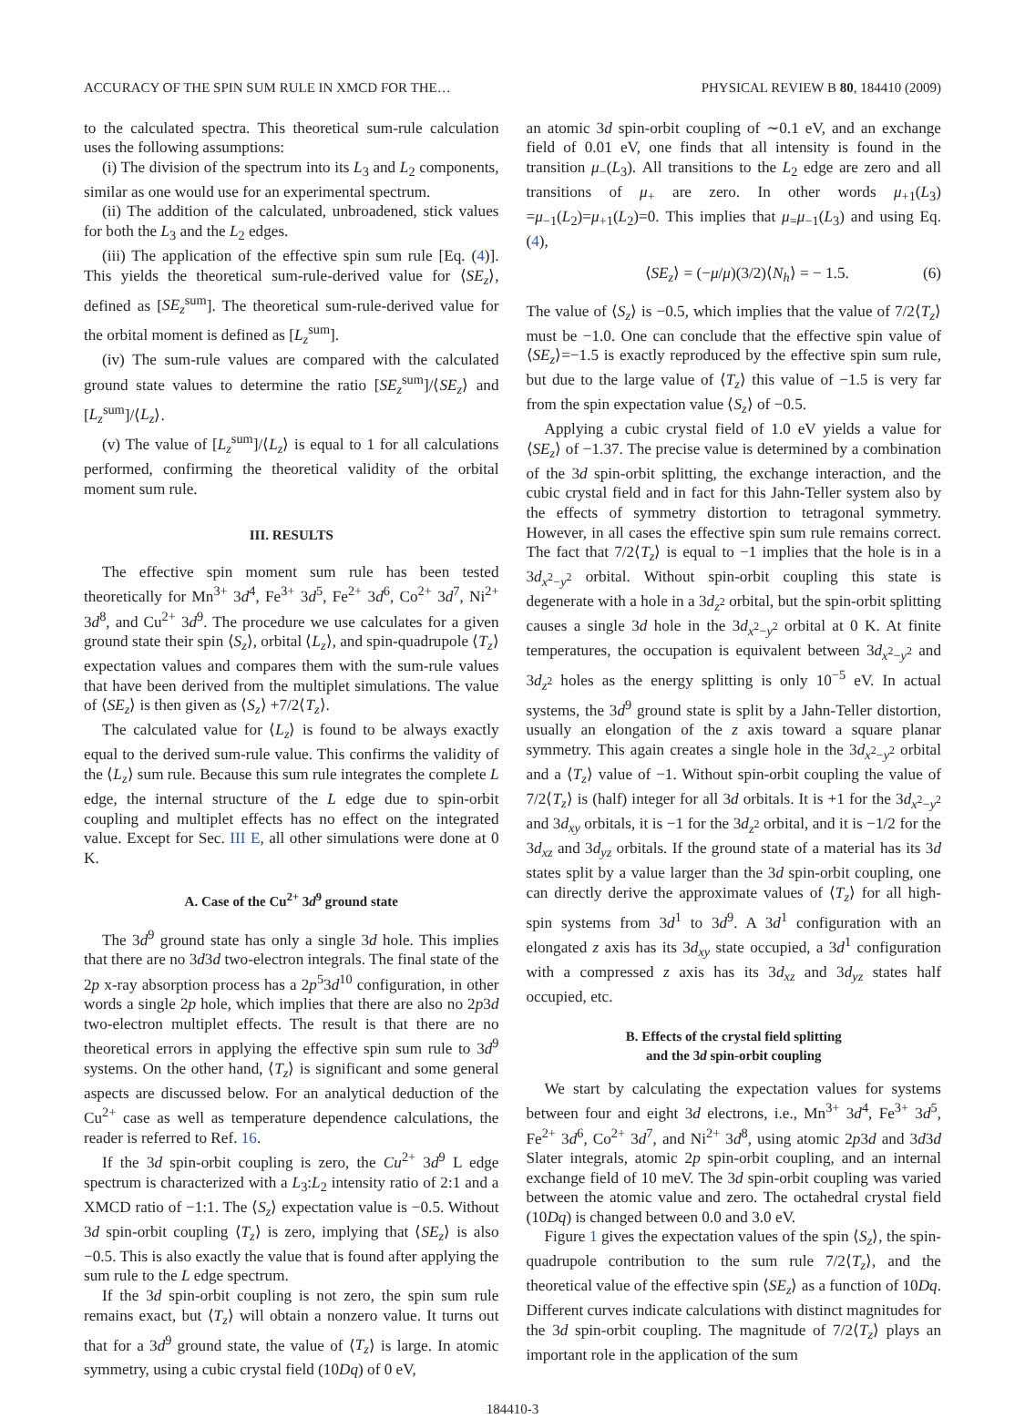ACCURACY OF THE SPIN SUM RULE IN XMCD FOR THE… PHYSICAL REVIEW B 80, 184410 (2009)
to the calculated spectra. This theoretical sum-rule calculation uses the following assumptions:
(i) The division of the spectrum into its L<sub>3</sub> and L<sub>2</sub> components, similar as one would use for an experimental spectrum.
(ii) The addition of the calculated, unbroadened, stick values for both the L<sub>3</sub> and the L<sub>2</sub> edges.
(iii) The application of the effective spin sum rule [Eq. (4)]. This yields the theoretical sum-rule-derived value for ⟨SE<sub>z</sub>⟩, defined as [SE<sub>z</sub><sup>sum</sup>]. The theoretical sum-rule-derived value for the orbital moment is defined as [L<sub>z</sub><sup>sum</sup>].
(iv) The sum-rule values are compared with the calculated ground state values to determine the ratio [SE<sub>z</sub><sup>sum</sup>]/⟨SE<sub>z</sub>⟩ and [L<sub>z</sub><sup>sum</sup>]/⟨L<sub>z</sub>⟩.
(v) The value of [L<sub>z</sub><sup>sum</sup>]/⟨L<sub>z</sub>⟩ is equal to 1 for all calculations performed, confirming the theoretical validity of the orbital moment sum rule.
III. RESULTS
The effective spin moment sum rule has been tested theoretically for Mn<sup>3+</sup> 3d<sup>4</sup>, Fe<sup>3+</sup> 3d<sup>5</sup>, Fe<sup>2+</sup> 3d<sup>6</sup>, Co<sup>2+</sup> 3d<sup>7</sup>, Ni<sup>2+</sup> 3d<sup>8</sup>, and Cu<sup>2+</sup> 3d<sup>9</sup>. The procedure we use calculates for a given ground state their spin ⟨S<sub>z</sub>⟩, orbital ⟨L<sub>z</sub>⟩, and spin-quadrupole ⟨T<sub>z</sub>⟩ expectation values and compares them with the sum-rule values that have been derived from the multiplet simulations. The value of ⟨SE<sub>z</sub>⟩ is then given as ⟨S<sub>z</sub>⟩ +7/2⟨T<sub>z</sub>⟩.
The calculated value for ⟨L<sub>z</sub>⟩ is found to be always exactly equal to the derived sum-rule value. This confirms the validity of the ⟨L<sub>z</sub>⟩ sum rule. Because this sum rule integrates the complete L edge, the internal structure of the L edge due to spin-orbit coupling and multiplet effects has no effect on the integrated value. Except for Sec. III E, all other simulations were done at 0 K.
A. Case of the Cu<sup>2+</sup> 3d<sup>9</sup> ground state
The 3d<sup>9</sup> ground state has only a single 3d hole. This implies that there are no 3d3d two-electron integrals. The final state of the 2p x-ray absorption process has a 2p<sup>5</sup>3d<sup>10</sup> configuration, in other words a single 2p hole, which implies that there are also no 2p3d two-electron multiplet effects. The result is that there are no theoretical errors in applying the effective spin sum rule to 3d<sup>9</sup> systems. On the other hand, ⟨T<sub>z</sub>⟩ is significant and some general aspects are discussed below. For an analytical deduction of the Cu<sup>2+</sup> case as well as temperature dependence calculations, the reader is referred to Ref. 16.
If the 3d spin-orbit coupling is zero, the Cu<sup>2+</sup> 3d<sup>9</sup> L edge spectrum is characterized with a L<sub>3</sub>:L<sub>2</sub> intensity ratio of 2:1 and a XMCD ratio of −1:1. The ⟨S<sub>z</sub>⟩ expectation value is −0.5. Without 3d spin-orbit coupling ⟨T<sub>z</sub>⟩ is zero, implying that ⟨SE<sub>z</sub>⟩ is also −0.5. This is also exactly the value that is found after applying the sum rule to the L edge spectrum.
If the 3d spin-orbit coupling is not zero, the spin sum rule remains exact, but ⟨T<sub>z</sub>⟩ will obtain a nonzero value. It turns out that for a 3d<sup>9</sup> ground state, the value of ⟨T<sub>z</sub>⟩ is large. In atomic symmetry, using a cubic crystal field (10Dq) of 0 eV,
an atomic 3d spin-orbit coupling of ∼0.1 eV, and an exchange field of 0.01 eV, one finds that all intensity is found in the transition μ<sub>−</sub>(L<sub>3</sub>). All transitions to the L<sub>2</sub> edge are zero and all transitions of μ<sub>+</sub> are zero. In other words μ<sub>+1</sub>(L<sub>3</sub>) =μ<sub>−1</sub>(L<sub>2</sub>)=μ<sub>+1</sub>(L<sub>2</sub>)=0. This implies that μ<sub>=</sub>μ<sub>−1</sub>(L<sub>3</sub>) and using Eq. (4),
⟨SE<sub>z</sub>⟩ = (−μ/μ)(3/2)⟨N<sub>h</sub>⟩ = − 1.5. (6)
The value of ⟨S<sub>z</sub>⟩ is −0.5, which implies that the value of 7/2⟨T<sub>z</sub>⟩ must be −1.0. One can conclude that the effective spin value of ⟨SE<sub>z</sub>⟩=−1.5 is exactly reproduced by the effective spin sum rule, but due to the large value of ⟨T<sub>z</sub>⟩ this value of −1.5 is very far from the spin expectation value ⟨S<sub>z</sub>⟩ of −0.5.
Applying a cubic crystal field of 1.0 eV yields a value for ⟨SE<sub>z</sub>⟩ of −1.37. The precise value is determined by a combination of the 3d spin-orbit splitting, the exchange interaction, and the cubic crystal field and in fact for this Jahn-Teller system also by the effects of symmetry distortion to tetragonal symmetry. However, in all cases the effective spin sum rule remains correct. The fact that 7/2⟨T<sub>z</sub>⟩ is equal to −1 implies that the hole is in a 3d<sub>x<sup>2</sup>−y<sup>2</sup></sub> orbital. Without spin-orbit coupling this state is degenerate with a hole in a 3d<sub>z<sup>2</sup></sub> orbital, but the spin-orbit splitting causes a single 3d hole in the 3d<sub>x<sup>2</sup>−y<sup>2</sup></sub> orbital at 0 K. At finite temperatures, the occupation is equivalent between 3d<sub>x<sup>2</sup>−y<sup>2</sup></sub> and 3d<sub>z<sup>2</sup></sub> holes as the energy splitting is only 10<sup>−5</sup> eV. In actual systems, the 3d<sup>9</sup> ground state is split by a Jahn-Teller distortion, usually an elongation of the z axis toward a square planar symmetry. This again creates a single hole in the 3d<sub>x<sup>2</sup>−y<sup>2</sup></sub> orbital and a ⟨T<sub>z</sub>⟩ value of −1. Without spin-orbit coupling the value of 7/2⟨T<sub>z</sub>⟩ is (half) integer for all 3d orbitals. It is +1 for the 3d<sub>x<sup>2</sup>−y<sup>2</sup></sub> and 3d<sub>xy</sub> orbitals, it is −1 for the 3d<sub>z<sup>2</sup></sub> orbital, and it is −1/2 for the 3d<sub>xz</sub> and 3d<sub>yz</sub> orbitals. If the ground state of a material has its 3d states split by a value larger than the 3d spin-orbit coupling, one can directly derive the approximate values of ⟨T<sub>z</sub>⟩ for all high-spin systems from 3d<sup>1</sup> to 3d<sup>9</sup>. A 3d<sup>1</sup> configuration with an elongated z axis has its 3d<sub>xy</sub> state occupied, a 3d<sup>1</sup> configuration with a compressed z axis has its 3d<sub>xz</sub> and 3d<sub>yz</sub> states half occupied, etc.
B. Effects of the crystal field splitting
and the 3d spin-orbit coupling
We start by calculating the expectation values for systems between four and eight 3d electrons, i.e., Mn<sup>3+</sup> 3d<sup>4</sup>, Fe<sup>3+</sup> 3d<sup>5</sup>, Fe<sup>2+</sup> 3d<sup>6</sup>, Co<sup>2+</sup> 3d<sup>7</sup>, and Ni<sup>2+</sup> 3d<sup>8</sup>, using atomic 2p3d and 3d3d Slater integrals, atomic 2p spin-orbit coupling, and an internal exchange field of 10 meV. The 3d spin-orbit coupling was varied between the atomic value and zero. The octahedral crystal field (10Dq) is changed between 0.0 and 3.0 eV.
Figure 1 gives the expectation values of the spin ⟨S<sub>z</sub>⟩, the spin-quadrupole contribution to the sum rule 7/2⟨T<sub>z</sub>⟩, and the theoretical value of the effective spin ⟨SE<sub>z</sub>⟩ as a function of 10Dq. Different curves indicate calculations with distinct magnitudes for the 3d spin-orbit coupling. The magnitude of 7/2⟨T<sub>z</sub>⟩ plays an important role in the application of the sum
184410-3